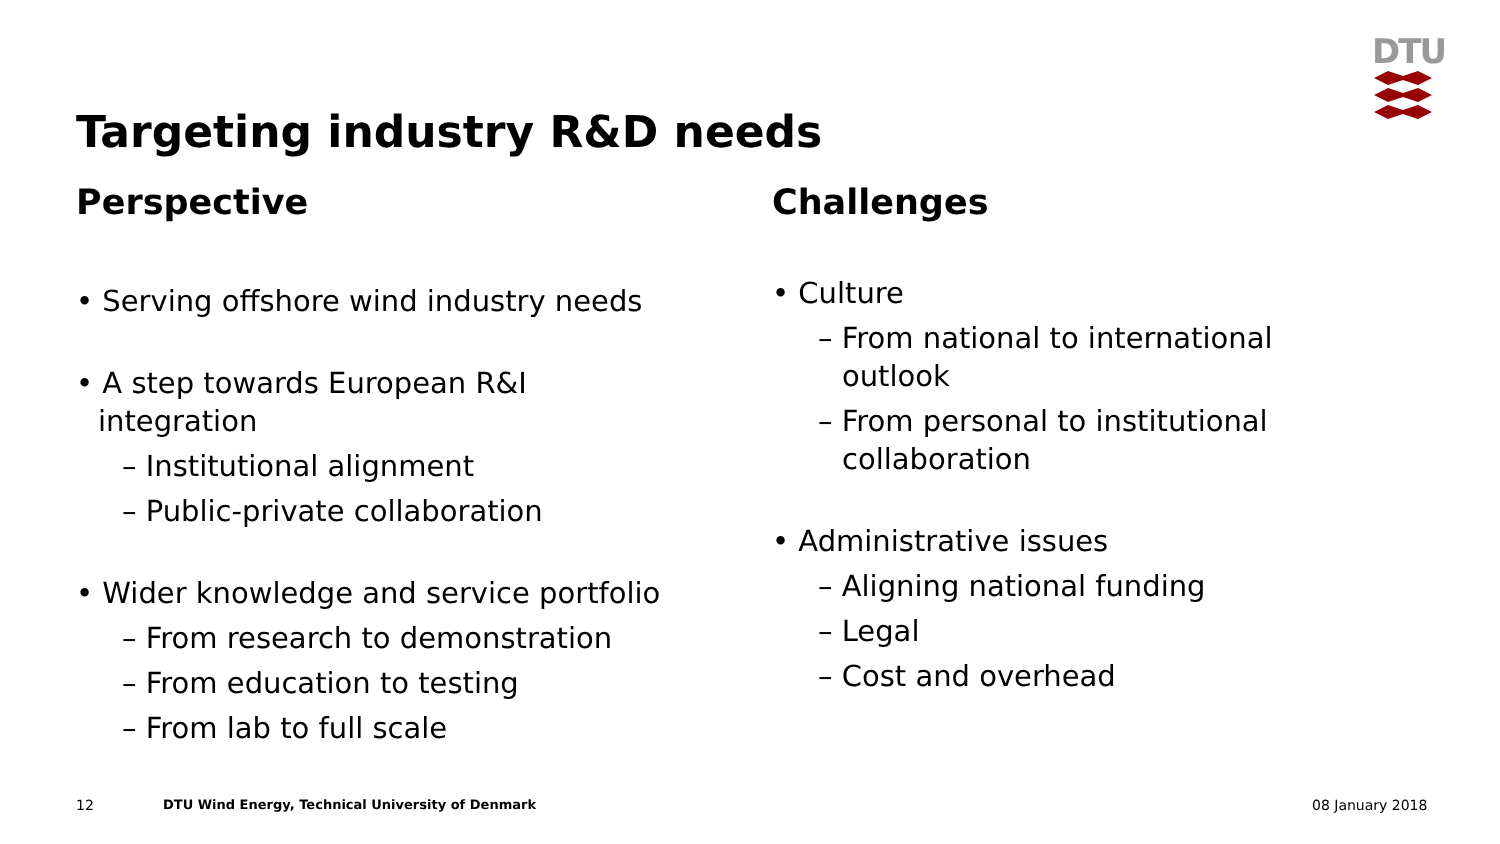DTU
Targeting industry R&D needs
Perspective
• Serving offshore wind industry needs
• A step towards European R&I
integration
– Institutional alignment
– Public-private collaboration
• Wider knowledge and service portfolio
– From research to demonstration
– From education to testing
– From lab to full scale
Challenges
• Culture
– From national to international
outlook
– From personal to institutional
collaboration
• Administrative issues
– Aligning national funding
– Legal
– Cost and overhead
12
DTU Wind Energy, Technical University of Denmark
08 January 2018